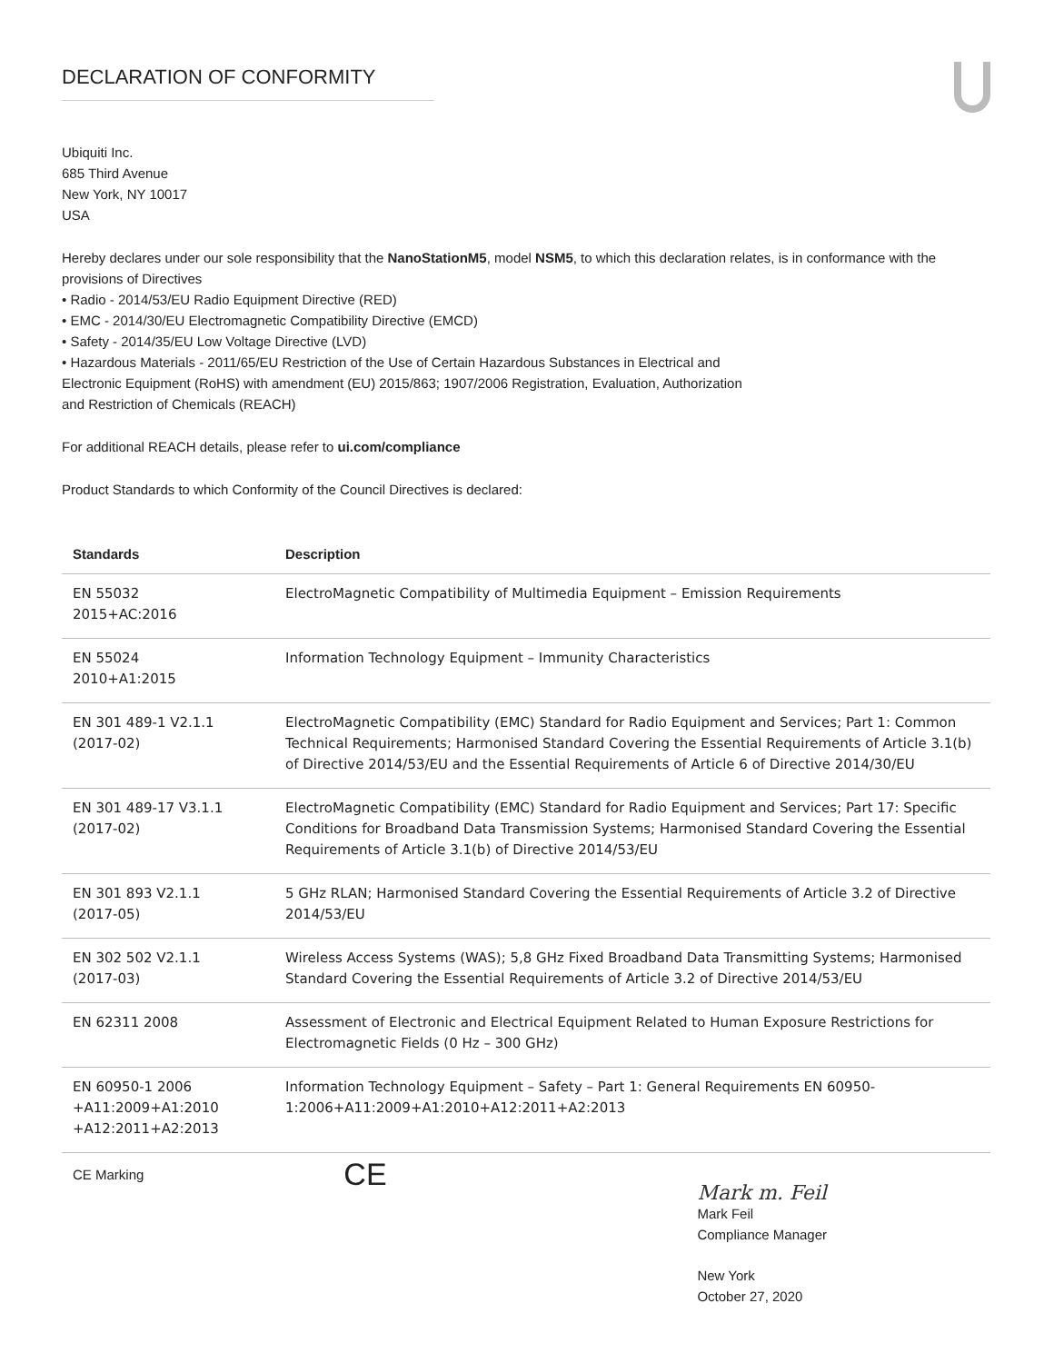DECLARATION OF CONFORMITY
Ubiquiti Inc.
685 Third Avenue
New York, NY 10017
USA
Hereby declares under our sole responsibility that the NanoStationM5, model NSM5, to which this declaration relates, is in conformance with the provisions of Directives
• Radio - 2014/53/EU Radio Equipment Directive (RED)
• EMC - 2014/30/EU Electromagnetic Compatibility Directive (EMCD)
• Safety - 2014/35/EU Low Voltage Directive (LVD)
• Hazardous Materials - 2011/65/EU Restriction of the Use of Certain Hazardous Substances in Electrical and
Electronic Equipment (RoHS) with amendment (EU) 2015/863; 1907/2006 Registration, Evaluation, Authorization
and Restriction of Chemicals (REACH)
For additional REACH details, please refer to ui.com/compliance
Product Standards to which Conformity of the Council Directives is declared:
| Standards | Description |
| --- | --- |
| EN 55032 2015+AC:2016 | ElectroMagnetic Compatibility of Multimedia Equipment – Emission Requirements |
| EN 55024 2010+A1:2015 | Information Technology Equipment – Immunity Characteristics |
| EN 301 489-1 V2.1.1 (2017-02) | ElectroMagnetic Compatibility (EMC) Standard for Radio Equipment and Services; Part 1: Common Technical Requirements; Harmonised Standard Covering the Essential Requirements of Article 3.1(b) of Directive 2014/53/EU and the Essential Requirements of Article 6 of Directive 2014/30/EU |
| EN 301 489-17 V3.1.1 (2017-02) | ElectroMagnetic Compatibility (EMC) Standard for Radio Equipment and Services; Part 17: Specific Conditions for Broadband Data Transmission Systems; Harmonised Standard Covering the Essential Requirements of Article 3.1(b) of Directive 2014/53/EU |
| EN 301 893 V2.1.1 (2017-05) | 5 GHz RLAN; Harmonised Standard Covering the Essential Requirements of Article 3.2 of Directive 2014/53/EU |
| EN 302 502 V2.1.1 (2017-03) | Wireless Access Systems (WAS); 5,8 GHz Fixed Broadband Data Transmitting Systems; Harmonised Standard Covering the Essential Requirements of Article 3.2 of Directive 2014/53/EU |
| EN 62311 2008 | Assessment of Electronic and Electrical Equipment Related to Human Exposure Restrictions for Electromagnetic Fields (0 Hz – 300 GHz) |
| EN 60950-1 2006 +A11:2009+A1:2010 +A12:2011+A2:2013 | Information Technology Equipment – Safety – Part 1: General Requirements EN 60950-1:2006+A11:2009+A1:2010+A12:2011+A2:2013 |
CE Marking
CE
Mark m. Feil
Mark Feil
Compliance Manager
New York
October 27, 2020